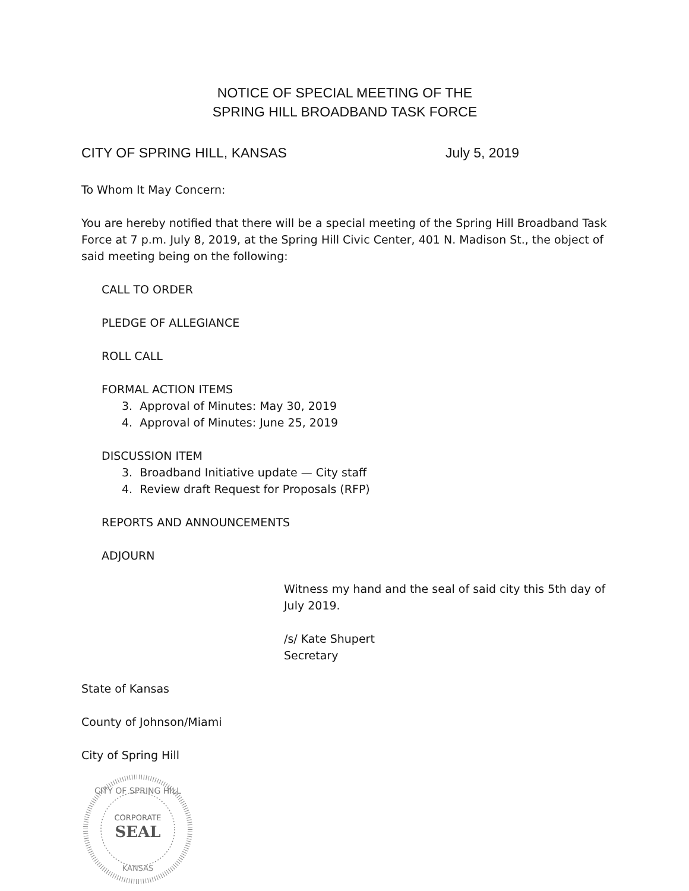NOTICE OF SPECIAL MEETING OF THE
SPRING HILL BROADBAND TASK FORCE
CITY OF SPRING HILL, KANSAS July 5, 2019
To Whom It May Concern:
You are hereby notified that there will be a special meeting of the Spring Hill Broadband Task Force at 7 p.m. July 8, 2019, at the Spring Hill Civic Center, 401 N. Madison St., the object of said meeting being on the following:
CALL TO ORDER
PLEDGE OF ALLEGIANCE
ROLL CALL
FORMAL ACTION ITEMS
3. Approval of Minutes: May 30, 2019
4. Approval of Minutes: June 25, 2019
DISCUSSION ITEM
3. Broadband Initiative update — City staff
4. Review draft Request for Proposals (RFP)
REPORTS AND ANNOUNCEMENTS
ADJOURN
Witness my hand and the seal of said city this 5th day of July 2019.
/s/ Kate Shupert
Secretary
State of Kansas
County of Johnson/Miami
City of Spring Hill
CITY OF SPRING HILL
CORPORATE
SEAL
KANSAS